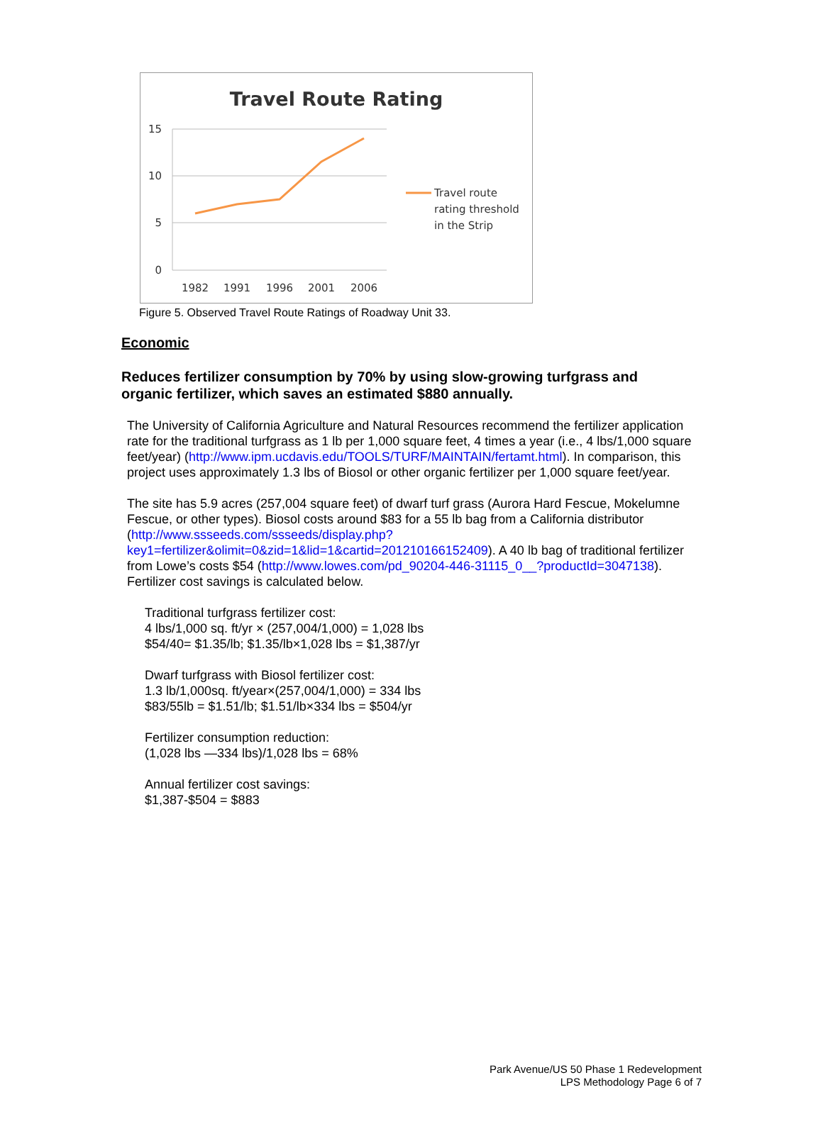Travel Route Rating
15
10
5
0
1982
1991
1996
2001
2006
Travel route
rating threshold
in the Strip
Figure 5. Observed Travel Route Ratings of Roadway Unit 33.
Economic
Reduces fertilizer consumption by 70% by using slow-growing turfgrass and organic fertilizer, which saves an estimated $880 annually.
The University of California Agriculture and Natural Resources recommend the fertilizer application rate for the traditional turfgrass as 1 lb per 1,000 square feet, 4 times a year (i.e., 4 lbs/1,000 square feet/year) (http://www.ipm.ucdavis.edu/TOOLS/TURF/MAINTAIN/fertamt.html). In comparison, this project uses approximately 1.3 lbs of Biosol or other organic fertilizer per 1,000 square feet/year.
The site has 5.9 acres (257,004 square feet) of dwarf turf grass (Aurora Hard Fescue, Mokelumne Fescue, or other types). Biosol costs around $83 for a 55 lb bag from a California distributor (http://www.ssseeds.com/ssseeds/display.php?key1=fertilizer&olimit=0&zid=1&lid=1&cartid=201210166152409). A 40 lb bag of traditional fertilizer from Lowe’s costs $54 (http://www.lowes.com/pd_90204-446-31115_0__?productId=3047138). Fertilizer cost savings is calculated below.
Traditional turfgrass fertilizer cost:
4 lbs/1,000 sq. ft/yr × (257,004/1,000) = 1,028 lbs
$54/40= $1.35/lb; $1.35/lb×1,028 lbs = $1,387/yr
Dwarf turfgrass with Biosol fertilizer cost:
1.3 lb/1,000sq. ft/year×(257,004/1,000) = 334 lbs
$83/55lb = $1.51/lb; $1.51/lb×334 lbs = $504/yr
Fertilizer consumption reduction:
(1,028 lbs —334 lbs)/1,028 lbs = 68%
Annual fertilizer cost savings:
$1,387-$504 = $883
Park Avenue/US 50 Phase 1 Redevelopment
LPS Methodology Page 6 of 7